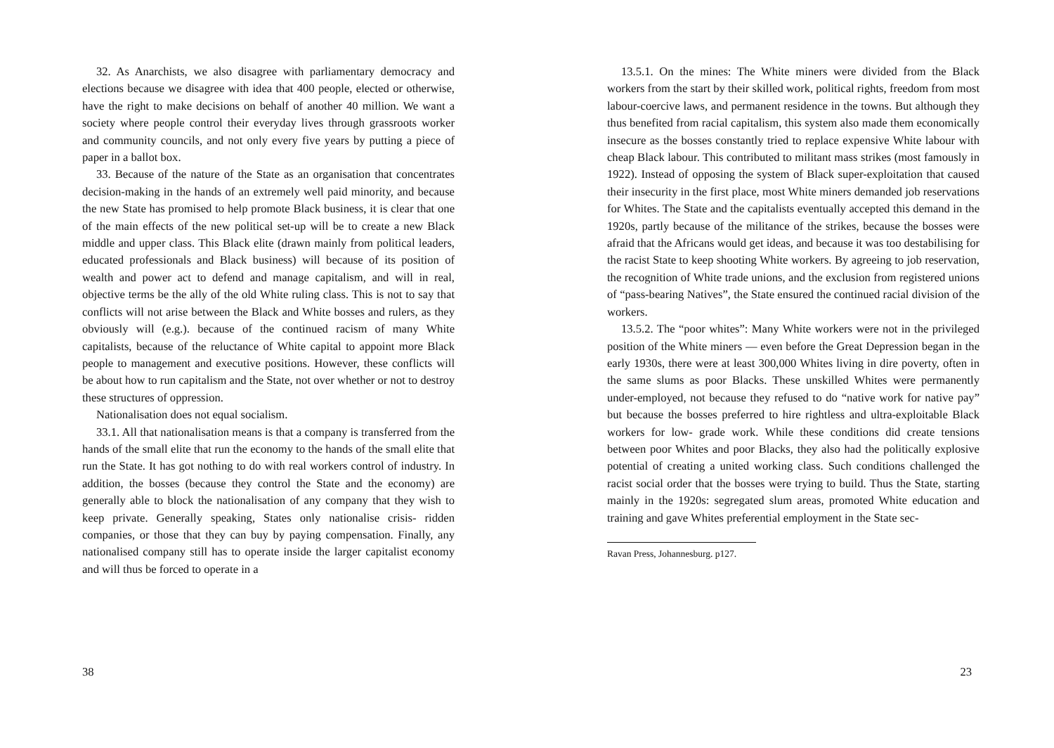32. As Anarchists, we also disagree with parliamentary democracy and elections because we disagree with idea that 400 people, elected or otherwise, have the right to make decisions on behalf of another 40 million. We want a society where people control their everyday lives through grassroots worker and community councils, and not only every five years by putting a piece of paper in a ballot box.
33. Because of the nature of the State as an organisation that concentrates decision-making in the hands of an extremely well paid minority, and because the new State has promised to help promote Black business, it is clear that one of the main effects of the new political set-up will be to create a new Black middle and upper class. This Black elite (drawn mainly from political leaders, educated professionals and Black business) will because of its position of wealth and power act to defend and manage capitalism, and will in real, objective terms be the ally of the old White ruling class. This is not to say that conflicts will not arise between the Black and White bosses and rulers, as they obviously will (e.g.). because of the continued racism of many White capitalists, because of the reluctance of White capital to appoint more Black people to management and executive positions. However, these conflicts will be about how to run capitalism and the State, not over whether or not to destroy these structures of oppression.
Nationalisation does not equal socialism.
33.1. All that nationalisation means is that a company is transferred from the hands of the small elite that run the economy to the hands of the small elite that run the State. It has got nothing to do with real workers control of industry. In addition, the bosses (because they control the State and the economy) are generally able to block the nationalisation of any company that they wish to keep private. Generally speaking, States only nationalise crisis- ridden companies, or those that they can buy by paying compensation. Finally, any nationalised company still has to operate inside the larger capitalist economy and will thus be forced to operate in a
38
13.5.1. On the mines: The White miners were divided from the Black workers from the start by their skilled work, political rights, freedom from most labour-coercive laws, and permanent residence in the towns. But although they thus benefited from racial capitalism, this system also made them economically insecure as the bosses constantly tried to replace expensive White labour with cheap Black labour. This contributed to militant mass strikes (most famously in 1922). Instead of opposing the system of Black super-exploitation that caused their insecurity in the first place, most White miners demanded job reservations for Whites. The State and the capitalists eventually accepted this demand in the 1920s, partly because of the militance of the strikes, because the bosses were afraid that the Africans would get ideas, and because it was too destabilising for the racist State to keep shooting White workers. By agreeing to job reservation, the recognition of White trade unions, and the exclusion from registered unions of “pass-bearing Natives”, the State ensured the continued racial division of the workers.
13.5.2. The “poor whites”: Many White workers were not in the privileged position of the White miners — even before the Great Depression began in the early 1930s, there were at least 300,000 Whites living in dire poverty, often in the same slums as poor Blacks. These unskilled Whites were permanently under-employed, not because they refused to do “native work for native pay” but because the bosses preferred to hire rightless and ultra-exploitable Black workers for low- grade work. While these conditions did create tensions between poor Whites and poor Blacks, they also had the politically explosive potential of creating a united working class. Such conditions challenged the racist social order that the bosses were trying to build. Thus the State, starting mainly in the 1920s: segregated slum areas, promoted White education and training and gave Whites preferential employment in the State sec-
Ravan Press, Johannesburg. p127.
23